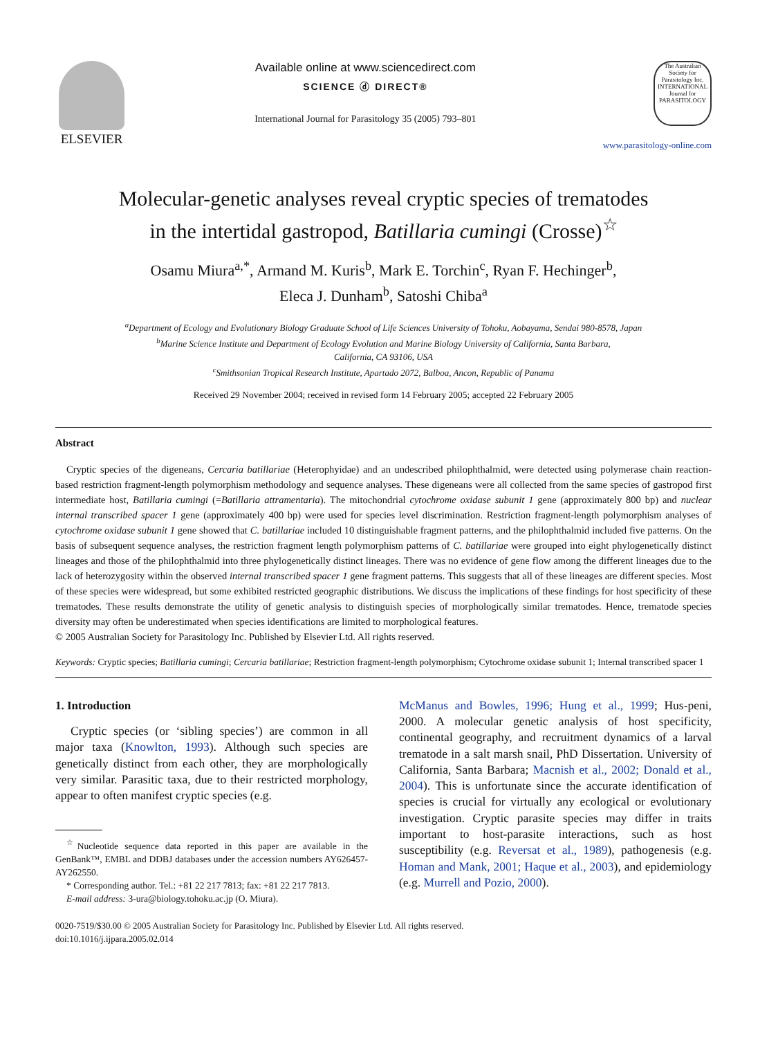ELSEVIER Available online at www.sciencedirect.com
SCIENCE ⓓ DIRECT®
International Journal for Parasitology 35 (2005) 793–801
The Australian Society for Parasitology Inc.
INTERNATIONAL Journal for PARASITOLOGY
www.parasitology-online.com
Molecular-genetic analyses reveal cryptic species of trematodes
in the intertidal gastropod, Batillaria cumingi (Crosse)<sup>☆</sup>
Osamu Miura<sup>a,*</sup>, Armand M. Kuris<sup>b</sup>, Mark E. Torchin<sup>c</sup>, Ryan F. Hechinger<sup>b</sup>,
Eleca J. Dunham<sup>b</sup>, Satoshi Chiba<sup>a</sup>
<sup>a</sup> Department of Ecology and Evolutionary Biology Graduate School of Life Sciences University of Tohoku, Aobayama, Sendai 980-8578, Japan
<sup>b</sup> Marine Science Institute and Department of Ecology Evolution and Marine Biology University of California, Santa Barbara,
California, CA 93106, USA
<sup>c</sup> Smithsonian Tropical Research Institute, Apartado 2072, Balboa, Ancon, Republic of Panama
Received 29 November 2004; received in revised form 14 February 2005; accepted 22 February 2005
Abstract
Cryptic species of the digeneans, Cercaria batillariae (Heterophyidae) and an undescribed philophthalmid, were detected using polymerase chain reaction-based restriction fragment-length polymorphism methodology and sequence analyses. These digeneans were all collected from the same species of gastropod first intermediate host, Batillaria cumingi (=Batillaria attramentaria). The mitochondrial cytochrome oxidase subunit 1 gene (approximately 800 bp) and nuclear internal transcribed spacer 1 gene (approximately 400 bp) were used for species level discrimination. Restriction fragment-length polymorphism analyses of cytochrome oxidase subunit 1 gene showed that C. batillariae included 10 distinguishable fragment patterns, and the philophthalmid included five patterns. On the basis of subsequent sequence analyses, the restriction fragment length polymorphism patterns of C. batillariae were grouped into eight phylogenetically distinct lineages and those of the philophthalmid into three phylogenetically distinct lineages. There was no evidence of gene flow among the different lineages due to the lack of heterozygosity within the observed internal transcribed spacer 1 gene fragment patterns. This suggests that all of these lineages are different species. Most of these species were widespread, but some exhibited restricted geographic distributions. We discuss the implications of these findings for host specificity of these trematodes. These results demonstrate the utility of genetic analysis to distinguish species of morphologically similar trematodes. Hence, trematode species diversity may often be underestimated when species identifications are limited to morphological features.
© 2005 Australian Society for Parasitology Inc. Published by Elsevier Ltd. All rights reserved.
Keywords: Cryptic species; Batillaria cumingi; Cercaria batillariae; Restriction fragment-length polymorphism; Cytochrome oxidase subunit 1; Internal transcribed spacer 1
1. Introduction
Cryptic species (or ‘sibling species’) are common in all major taxa (Knowlton, 1993). Although such species are genetically distinct from each other, they are morphologically very similar. Parasitic taxa, due to their restricted morphology, appear to often manifest cryptic species (e.g.
<sup>☆</sup>Nucleotide sequence data reported in this paper are available in the GenBank™, EMBL and DDBJ databases under the accession numbers AY626457-AY262550.
* Corresponding author. Tel.: +81 22 217 7813; fax: +81 22 217 7813.
E-mail address: 3-ura@biology.tohoku.ac.jp (O. Miura).
McManus and Bowles, 1996; Hung et al., 1999; Hus-peni, 2000. A molecular genetic analysis of host specificity, continental geography, and recruitment dynamics of a larval trematode in a salt marsh snail, PhD Dissertation. University of California, Santa Barbara; Macnish et al., 2002; Donald et al., 2004). This is unfortunate since the accurate identification of species is crucial for virtually any ecological or evolutionary investigation. Cryptic parasite species may differ in traits important to host-parasite interactions, such as host susceptibility (e.g. Reversat et al., 1989), pathogenesis (e.g. Homan and Mank, 2001; Haque et al., 2003), and epidemiology (e.g. Murrell and Pozio, 2000).
0020-7519/$30.00 © 2005 Australian Society for Parasitology Inc. Published by Elsevier Ltd. All rights reserved.
doi:10.1016/j.ijpara.2005.02.014